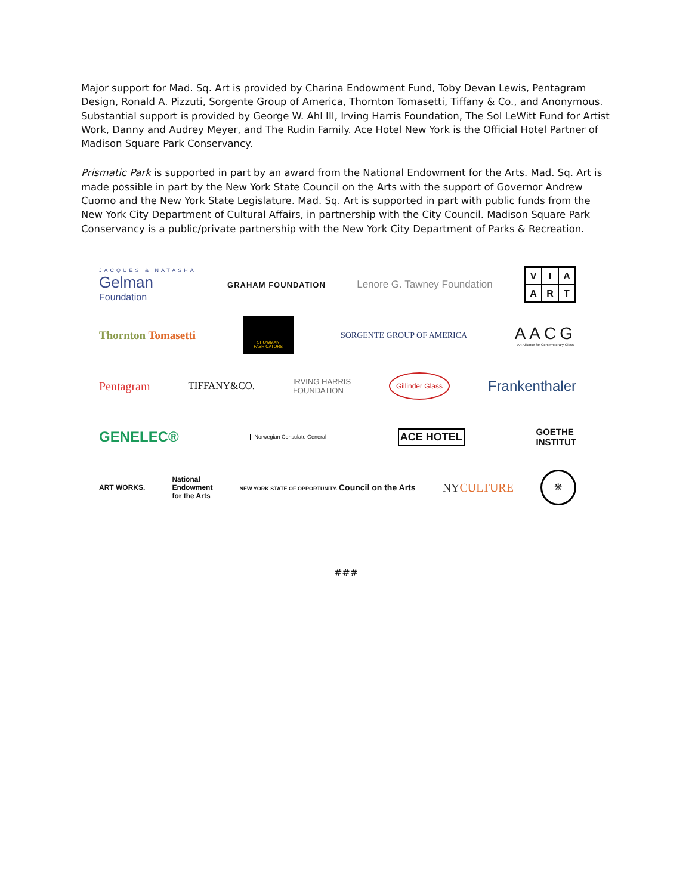Major support for Mad. Sq. Art is provided by Charina Endowment Fund, Toby Devan Lewis, Pentagram Design, Ronald A. Pizzuti, Sorgente Group of America, Thornton Tomasetti, Tiffany & Co., and Anonymous. Substantial support is provided by George W. Ahl III, Irving Harris Foundation, The Sol LeWitt Fund for Artist Work, Danny and Audrey Meyer, and The Rudin Family. Ace Hotel New York is the Official Hotel Partner of Madison Square Park Conservancy.
Prismatic Park is supported in part by an award from the National Endowment for the Arts. Mad. Sq. Art is made possible in part by the New York State Council on the Arts with the support of Governor Andrew Cuomo and the New York State Legislature. Mad. Sq. Art is supported in part with public funds from the New York City Department of Cultural Affairs, in partnership with the City Council. Madison Square Park Conservancy is a public/private partnership with the New York City Department of Parks & Recreation.
JACQUES & NATASHA
Gelman
Foundation
GRAHAM FOUNDATION
Lenore G. Tawney Foundation
VIAART
Thornton Tomasetti
SHOWMAN FABRICATORS
SORGENTE GROUP OF AMERICA
AACG
Art Alliance for Contemporary Glass
Pentagram
TIFFANY&CO.
IRVING HARRIS
FOUNDATION
Gillinder Glass
Frankenthaler
GENELEC®
Norwegian Consulate General
ACE HOTEL
GOETHE
INSTITUT
ART WORKS.
National
Endowment
for the Arts
NEW YORK STATE OF OPPORTUNITY. Council on the Arts
NYCULTURE
❋
###